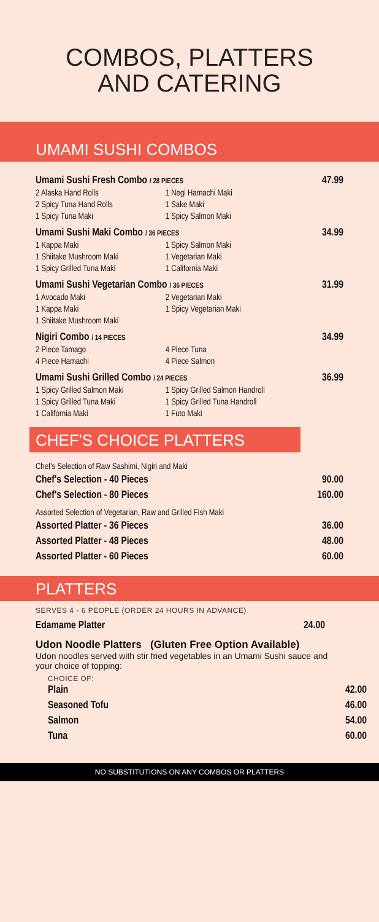COMBOS, PLATTERS
AND CATERING
UMAMI SUSHI COMBOS
| Umami Sushi Fresh Combo / 28 PIECES | | 47.99 |
| 2 Alaska Hand Rolls | 1 Negi Hamachi Maki | |
| 2 Spicy Tuna Hand Rolls | 1 Sake Maki | |
| 1 Spicy Tuna Maki | 1 Spicy Salmon Maki | |
| Umami Sushi Maki Combo / 36 PIECES | | 34.99 |
| 1 Kappa Maki | 1 Spicy Salmon Maki | |
| 1 Shiitake Mushroom Maki | 1 Vegetarian Maki | |
| 1 Spicy Grilled Tuna Maki | 1 California Maki | |
| Umami Sushi Vegetarian Combo / 36 PIECES | | 31.99 |
| 1 Avocado Maki | 2 Vegetarian Maki | |
| 1 Kappa Maki | 1 Spicy Vegetarian Maki | |
| 1 Shiitake Mushroom Maki | | |
| Nigiri Combo / 14 PIECES | | 34.99 |
| 2 Piece Tamago | 4 Piece Tuna | |
| 4 Piece Hamachi | 4 Piece Salmon | |
| Umami Sushi Grilled Combo / 24 PIECES | | 36.99 |
| 1 Spicy Grilled Salmon Maki | 1 Spicy Grilled Salmon Handroll | |
| 1 Spicy Grilled Tuna Maki | 1 Spicy Grilled Tuna Handroll | |
| 1 California Maki | 1 Futo Maki | |
CHEF'S CHOICE PLATTERS
| Chef's Selection of Raw Sashimi, Nigiri and Maki | |
| Chef's Selection - 40 Pieces | 90.00 |
| Chef's Selection - 80 Pieces | 160.00 |
| Assorted Selection of Vegetarian, Raw and Grilled Fish Maki | |
| Assorted Platter - 36 Pieces | 36.00 |
| Assorted Platter - 48 Pieces | 48.00 |
| Assorted Platter - 60 Pieces | 60.00 |
PLATTERS
SERVES 4 - 6 PEOPLE (ORDER 24 HOURS IN ADVANCE)
| Edamame Platter | 24.00 |
Udon Noodle Platters (Gluten Free Option Available)
Udon noodles served with stir fried vegetables in an Umami Sushi sauce and your choice of topping:
CHOICE OF:
| Plain | 42.00 |
| Seasoned Tofu | 46.00 |
| Salmon | 54.00 |
| Tuna | 60.00 |
NO SUBSTITUTIONS ON ANY COMBOS OR PLATTERS